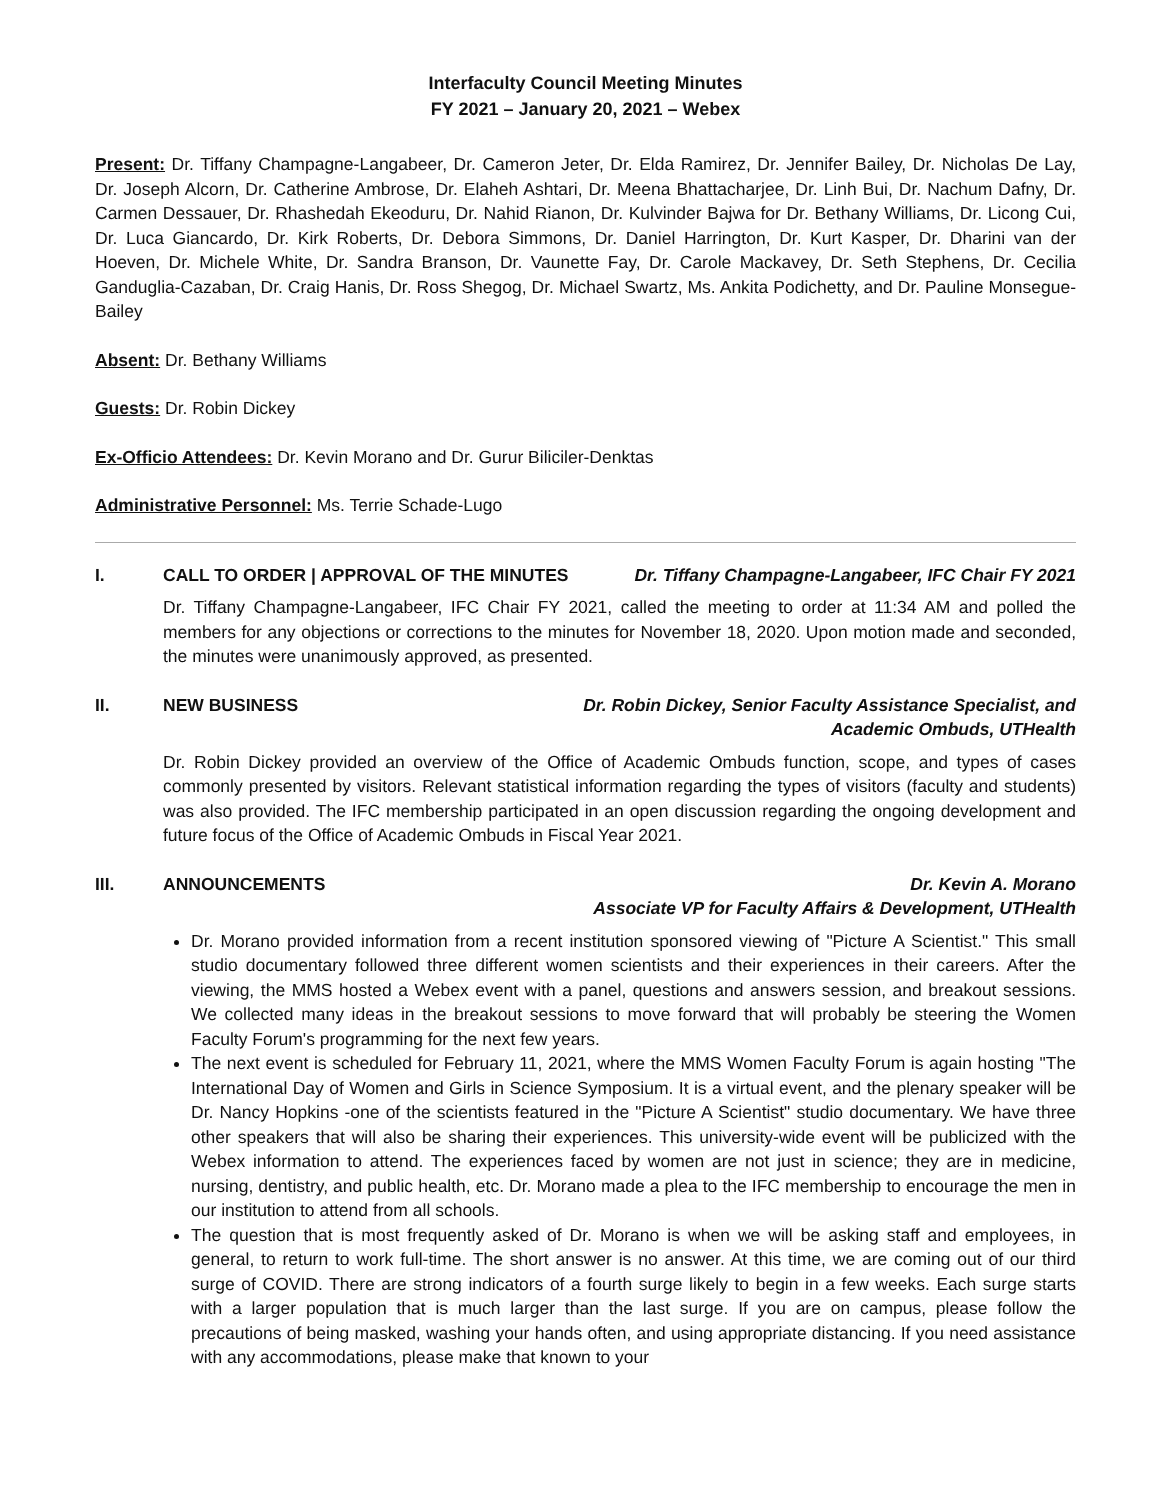Interfaculty Council Meeting Minutes
FY 2021 – January 20, 2021 – Webex
Present: Dr. Tiffany Champagne-Langabeer, Dr. Cameron Jeter, Dr. Elda Ramirez, Dr. Jennifer Bailey, Dr. Nicholas De Lay, Dr. Joseph Alcorn, Dr. Catherine Ambrose, Dr. Elaheh Ashtari, Dr. Meena Bhattacharjee, Dr. Linh Bui, Dr. Nachum Dafny, Dr. Carmen Dessauer, Dr. Rhashedah Ekeoduru, Dr. Nahid Rianon, Dr. Kulvinder Bajwa for Dr. Bethany Williams, Dr. Licong Cui, Dr. Luca Giancardo, Dr. Kirk Roberts, Dr. Debora Simmons, Dr. Daniel Harrington, Dr. Kurt Kasper, Dr. Dharini van der Hoeven, Dr. Michele White, Dr. Sandra Branson, Dr. Vaunette Fay, Dr. Carole Mackavey, Dr. Seth Stephens, Dr. Cecilia Ganduglia-Cazaban, Dr. Craig Hanis, Dr. Ross Shegog, Dr. Michael Swartz, Ms. Ankita Podichetty, and Dr. Pauline Monsegue-Bailey
Absent: Dr. Bethany Williams
Guests: Dr. Robin Dickey
Ex-Officio Attendees: Dr. Kevin Morano and Dr. Gurur Biliciler-Denktas
Administrative Personnel: Ms. Terrie Schade-Lugo
I. CALL TO ORDER | APPROVAL OF THE MINUTES Dr. Tiffany Champagne-Langabeer, IFC Chair FY 2021
Dr. Tiffany Champagne-Langabeer, IFC Chair FY 2021, called the meeting to order at 11:34 AM and polled the members for any objections or corrections to the minutes for November 18, 2020. Upon motion made and seconded, the minutes were unanimously approved, as presented.
II. NEW BUSINESS Dr. Robin Dickey, Senior Faculty Assistance Specialist, and
Academic Ombuds, UTHealth
Dr. Robin Dickey provided an overview of the Office of Academic Ombuds function, scope, and types of cases commonly presented by visitors. Relevant statistical information regarding the types of visitors (faculty and students) was also provided. The IFC membership participated in an open discussion regarding the ongoing development and future focus of the Office of Academic Ombuds in Fiscal Year 2021.
III. ANNOUNCEMENTS Dr. Kevin A. Morano
Associate VP for Faculty Affairs & Development, UTHealth
Dr. Morano provided information from a recent institution sponsored viewing of "Picture A Scientist." This small studio documentary followed three different women scientists and their experiences in their careers. After the viewing, the MMS hosted a Webex event with a panel, questions and answers session, and breakout sessions. We collected many ideas in the breakout sessions to move forward that will probably be steering the Women Faculty Forum's programming for the next few years.
The next event is scheduled for February 11, 2021, where the MMS Women Faculty Forum is again hosting "The International Day of Women and Girls in Science Symposium. It is a virtual event, and the plenary speaker will be Dr. Nancy Hopkins -one of the scientists featured in the "Picture A Scientist" studio documentary. We have three other speakers that will also be sharing their experiences. This university-wide event will be publicized with the Webex information to attend. The experiences faced by women are not just in science; they are in medicine, nursing, dentistry, and public health, etc. Dr. Morano made a plea to the IFC membership to encourage the men in our institution to attend from all schools.
The question that is most frequently asked of Dr. Morano is when we will be asking staff and employees, in general, to return to work full-time. The short answer is no answer. At this time, we are coming out of our third surge of COVID. There are strong indicators of a fourth surge likely to begin in a few weeks. Each surge starts with a larger population that is much larger than the last surge. If you are on campus, please follow the precautions of being masked, washing your hands often, and using appropriate distancing. If you need assistance with any accommodations, please make that known to your